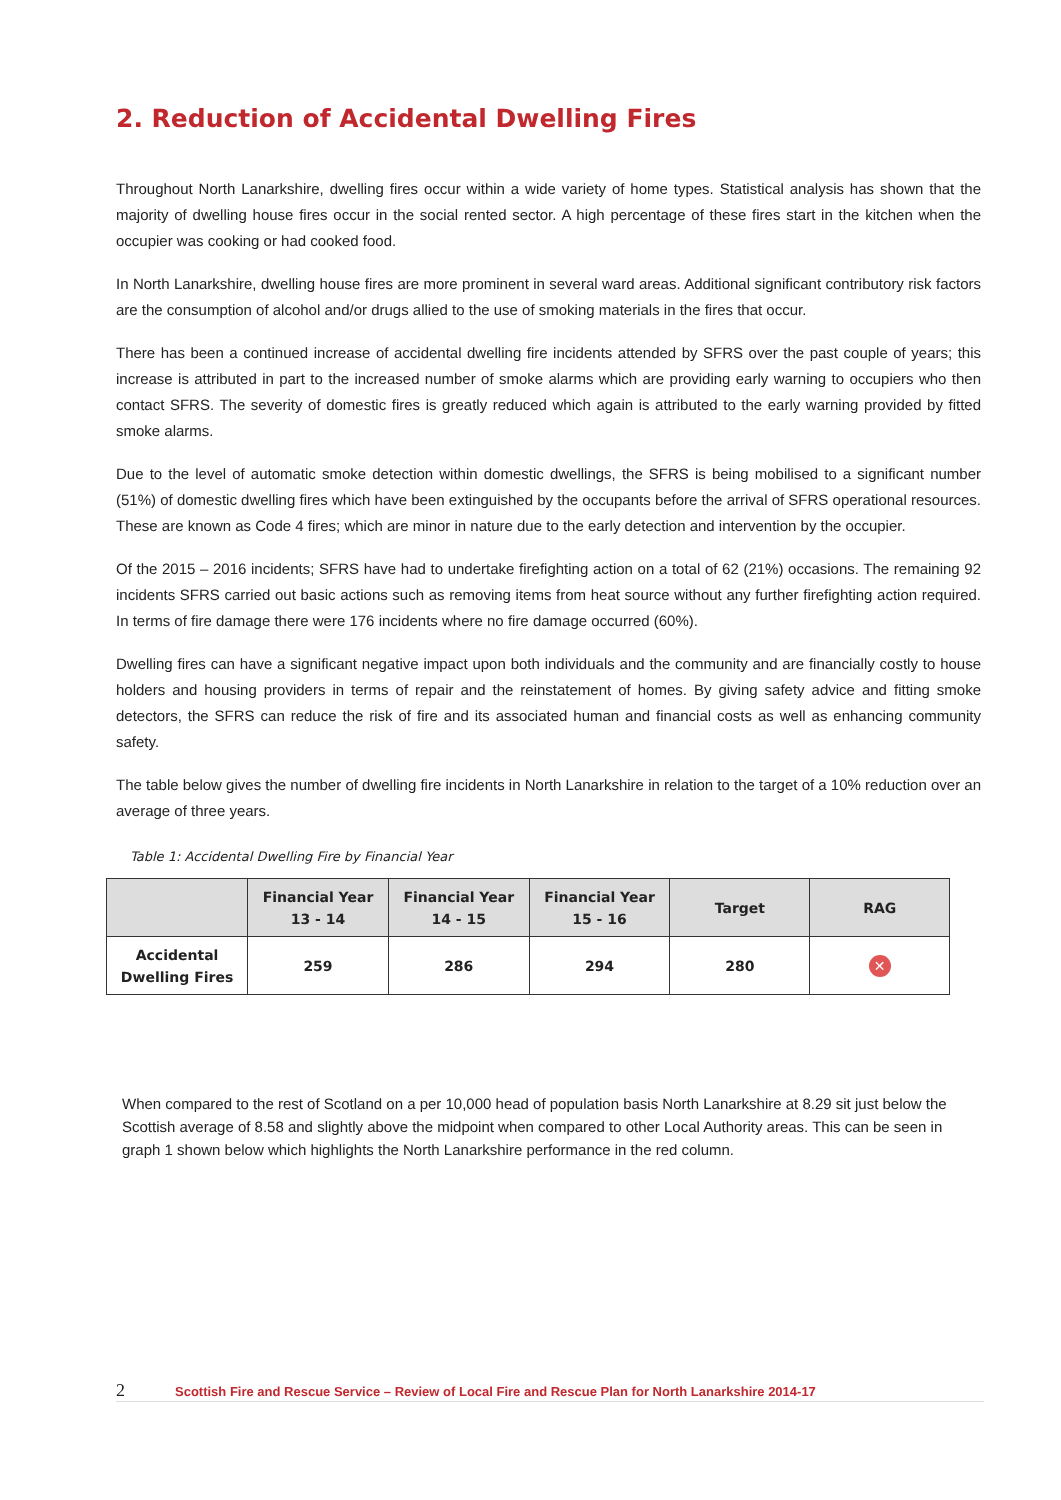2. Reduction of Accidental Dwelling Fires
Throughout North Lanarkshire, dwelling fires occur within a wide variety of home types. Statistical analysis has shown that the majority of dwelling house fires occur in the social rented sector. A high percentage of these fires start in the kitchen when the occupier was cooking or had cooked food.
In North Lanarkshire, dwelling house fires are more prominent in several ward areas. Additional significant contributory risk factors are the consumption of alcohol and/or drugs allied to the use of smoking materials in the fires that occur.
There has been a continued increase of accidental dwelling fire incidents attended by SFRS over the past couple of years; this increase is attributed in part to the increased number of smoke alarms which are providing early warning to occupiers who then contact SFRS. The severity of domestic fires is greatly reduced which again is attributed to the early warning provided by fitted smoke alarms.
Due to the level of automatic smoke detection within domestic dwellings, the SFRS is being mobilised to a significant number (51%) of domestic dwelling fires which have been extinguished by the occupants before the arrival of SFRS operational resources. These are known as Code 4 fires; which are minor in nature due to the early detection and intervention by the occupier.
Of the 2015 – 2016 incidents; SFRS have had to undertake firefighting action on a total of 62 (21%) occasions. The remaining 92 incidents SFRS carried out basic actions such as removing items from heat source without any further firefighting action required. In terms of fire damage there were 176 incidents where no fire damage occurred (60%).
Dwelling fires can have a significant negative impact upon both individuals and the community and are financially costly to house holders and housing providers in terms of repair and the reinstatement of homes. By giving safety advice and fitting smoke detectors, the SFRS can reduce the risk of fire and its associated human and financial costs as well as enhancing community safety.
The table below gives the number of dwelling fire incidents in North Lanarkshire in relation to the target of a 10% reduction over an average of three years.
Table 1: Accidental Dwelling Fire by Financial Year
| | Financial Year 13 - 14 | Financial Year 14 - 15 | Financial Year 15 - 16 | Target | RAG |
| --- | --- | --- | --- | --- | --- |
| Accidental Dwelling Fires | 259 | 286 | 294 | 280 | ✕ |
When compared to the rest of Scotland on a per 10,000 head of population basis North Lanarkshire at 8.29 sit just below the Scottish average of 8.58 and slightly above the midpoint when compared to other Local Authority areas. This can be seen in graph 1 shown below which highlights the North Lanarkshire performance in the red column.
2 Scottish Fire and Rescue Service – Review of Local Fire and Rescue Plan for North Lanarkshire 2014-17